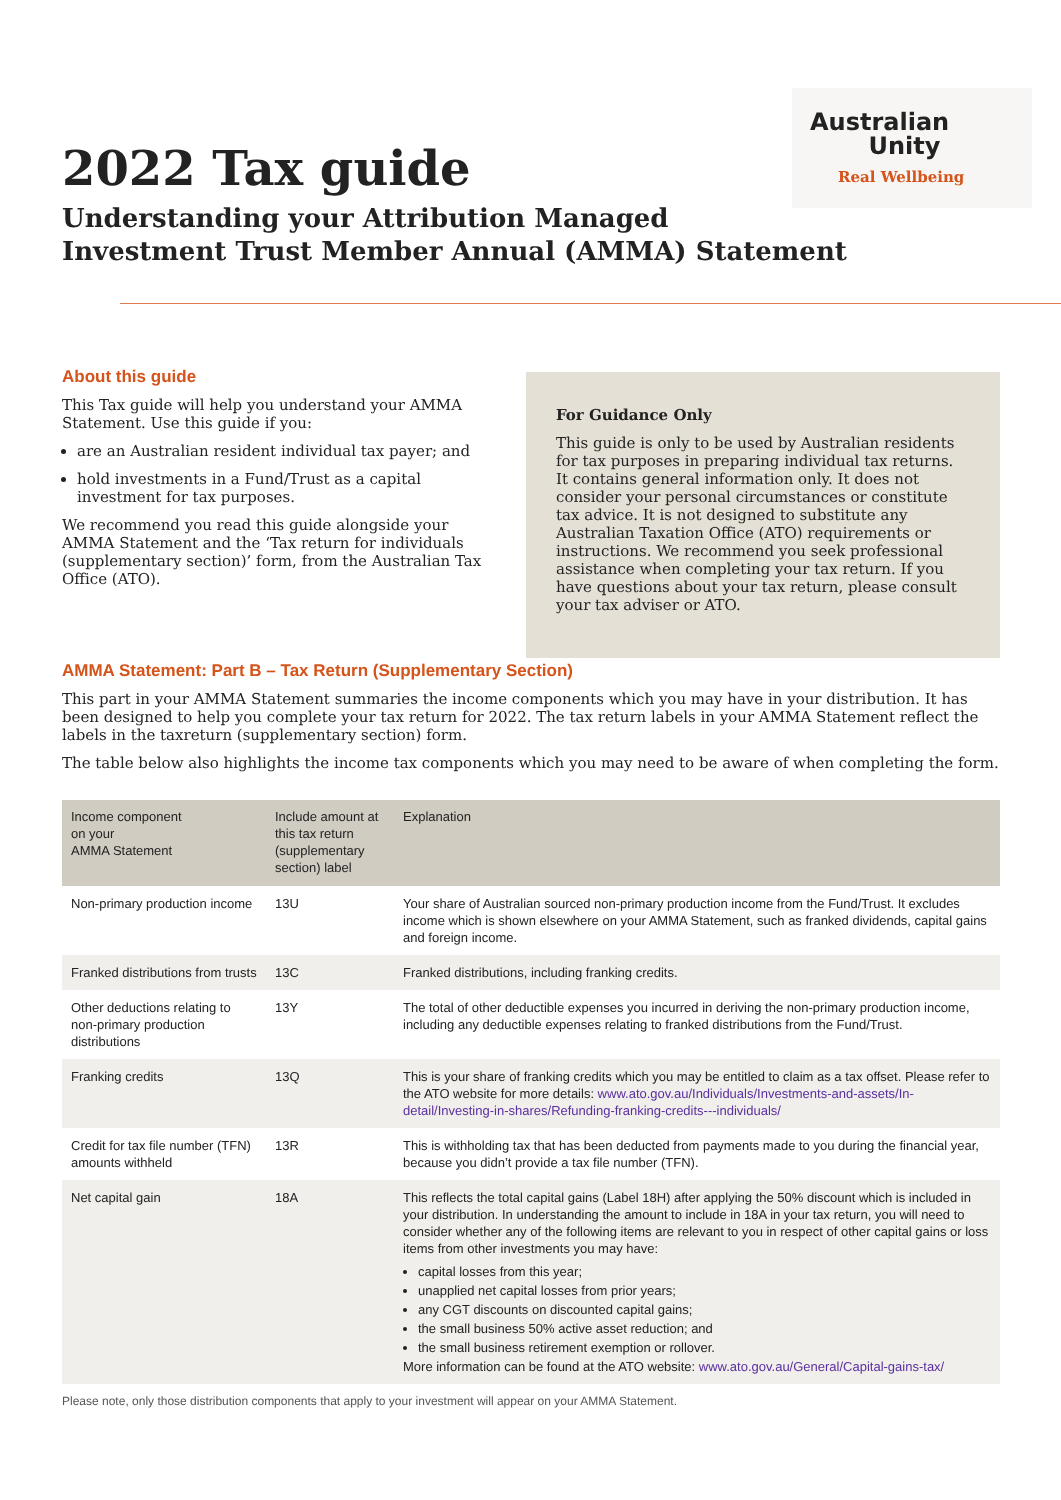Australian
Unity
Real Wellbeing
2022 Tax guide
Understanding your Attribution Managed
Investment Trust Member Annual (AMMA) Statement
About this guide
This Tax guide will help you understand your AMMA Statement. Use this guide if you:
are an Australian resident individual tax payer; and
hold investments in a Fund/Trust as a capital investment for tax purposes.
We recommend you read this guide alongside your AMMA Statement and the ‘Tax return for individuals (supplementary section)’ form, from the Australian Tax Office (ATO).
For Guidance Only
This guide is only to be used by Australian residents for tax purposes in preparing individual tax returns. It contains general information only. It does not consider your personal circumstances or constitute tax advice. It is not designed to substitute any Australian Taxation Office (ATO) requirements or instructions. We recommend you seek professional assistance when completing your tax return. If you have questions about your tax return, please consult your tax adviser or ATO.
AMMA Statement: Part B – Tax Return (Supplementary Section)
This part in your AMMA Statement summaries the income components which you may have in your distribution. It has been designed to help you complete your tax return for 2022. The tax return labels in your AMMA Statement reflect the labels in the taxreturn (supplementary section) form.
The table below also highlights the income tax components which you may need to be aware of when completing the form.
| Income component on your AMMA Statement | Include amount at this tax return (supplementary section) label | Explanation |
| --- | --- | --- |
| Non-primary production income | 13U | Your share of Australian sourced non-primary production income from the Fund/Trust. It excludes income which is shown elsewhere on your AMMA Statement, such as franked dividends, capital gains and foreign income. |
| Franked distributions from trusts | 13C | Franked distributions, including franking credits. |
| Other deductions relating to non-primary production distributions | 13Y | The total of other deductible expenses you incurred in deriving the non-primary production income, including any deductible expenses relating to franked distributions from the Fund/Trust. |
| Franking credits | 13Q | This is your share of franking credits which you may be entitled to claim as a tax offset. Please refer to the ATO website for more details: www.ato.gov.au/Individuals/Investments-and-assets/In-detail/Investing-in-shares/Refunding-franking-credits---individuals/ |
| Credit for tax file number (TFN) amounts withheld | 13R | This is withholding tax that has been deducted from payments made to you during the financial year, because you didn’t provide a tax file number (TFN). |
| Net capital gain | 18A | This reflects the total capital gains (Label 18H) after applying the 50% discount which is included in your distribution. In understanding the amount to include in 18A in your tax return, you will need to consider whether any of the following items are relevant to you in respect of other capital gains or loss items from other investments you may have: capital losses from this year; unapplied net capital losses from prior years; any CGT discounts on discounted capital gains; the small business 50% active asset reduction; and the small business retirement exemption or rollover. More information can be found at the ATO website: www.ato.gov.au/General/Capital-gains-tax/ |
Please note, only those distribution components that apply to your investment will appear on your AMMA Statement.